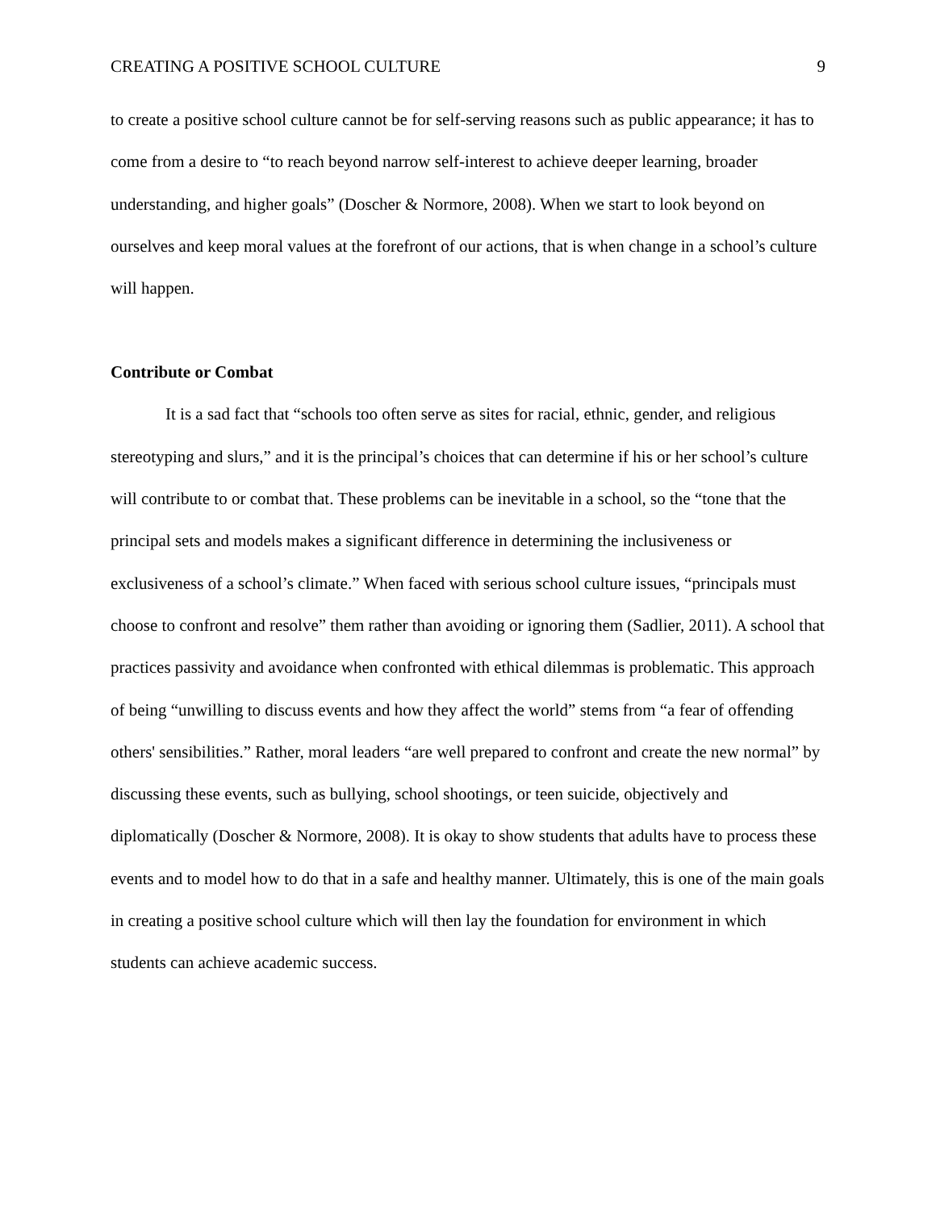CREATING A POSITIVE SCHOOL CULTURE 9
to create a positive school culture cannot be for self-serving reasons such as public appearance; it has to come from a desire to “to reach beyond narrow self-interest to achieve deeper learning, broader understanding, and higher goals” (Doscher & Normore, 2008). When we start to look beyond on ourselves and keep moral values at the forefront of our actions, that is when change in a school’s culture will happen.
Contribute or Combat
It is a sad fact that “schools too often serve as sites for racial, ethnic, gender, and religious stereotyping and slurs,” and it is the principal’s choices that can determine if his or her school’s culture will contribute to or combat that. These problems can be inevitable in a school, so the “tone that the principal sets and models makes a significant difference in determining the inclusiveness or exclusiveness of a school’s climate.” When faced with serious school culture issues, “principals must choose to confront and resolve” them rather than avoiding or ignoring them (Sadlier, 2011). A school that practices passivity and avoidance when confronted with ethical dilemmas is problematic. This approach of being “unwilling to discuss events and how they affect the world” stems from “a fear of offending others' sensibilities.” Rather, moral leaders “are well prepared to confront and create the new normal” by discussing these events, such as bullying, school shootings, or teen suicide, objectively and diplomatically (Doscher & Normore, 2008). It is okay to show students that adults have to process these events and to model how to do that in a safe and healthy manner. Ultimately, this is one of the main goals in creating a positive school culture which will then lay the foundation for environment in which students can achieve academic success.